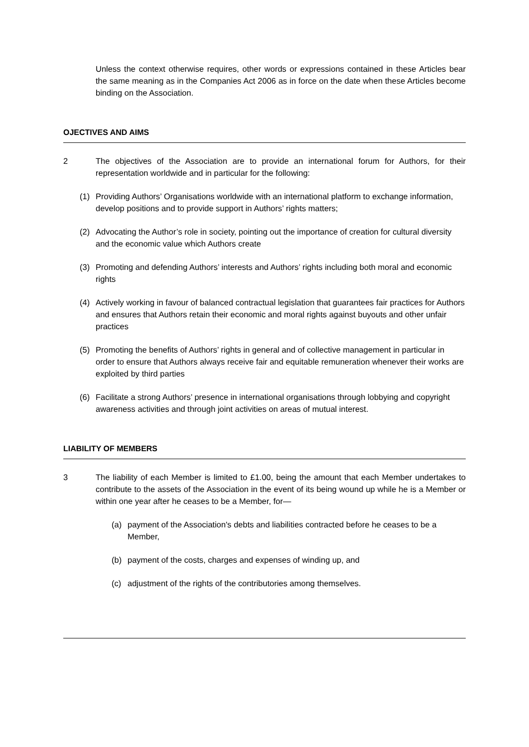Unless the context otherwise requires, other words or expressions contained in these Articles bear the same meaning as in the Companies Act 2006 as in force on the date when these Articles become binding on the Association.
OJECTIVES AND AIMS
2 The objectives of the Association are to provide an international forum for Authors, for their representation worldwide and in particular for the following:
(1) Providing Authors’ Organisations worldwide with an international platform to exchange information, develop positions and to provide support in Authors’ rights matters;
(2) Advocating the Author’s role in society, pointing out the importance of creation for cultural diversity and the economic value which Authors create
(3) Promoting and defending Authors’ interests and Authors’ rights including both moral and economic rights
(4) Actively working in favour of balanced contractual legislation that guarantees fair practices for Authors and ensures that Authors retain their economic and moral rights against buyouts and other unfair practices
(5) Promoting the benefits of Authors’ rights in general and of collective management in particular in order to ensure that Authors always receive fair and equitable remuneration whenever their works are exploited by third parties
(6) Facilitate a strong Authors’ presence in international organisations through lobbying and copyright awareness activities and through joint activities on areas of mutual interest.
LIABILITY OF MEMBERS
3 The liability of each Member is limited to £1.00, being the amount that each Member undertakes to contribute to the assets of the Association in the event of its being wound up while he is a Member or within one year after he ceases to be a Member, for—
(a) payment of the Association's debts and liabilities contracted before he ceases to be a Member,
(b) payment of the costs, charges and expenses of winding up, and
(c) adjustment of the rights of the contributories among themselves.